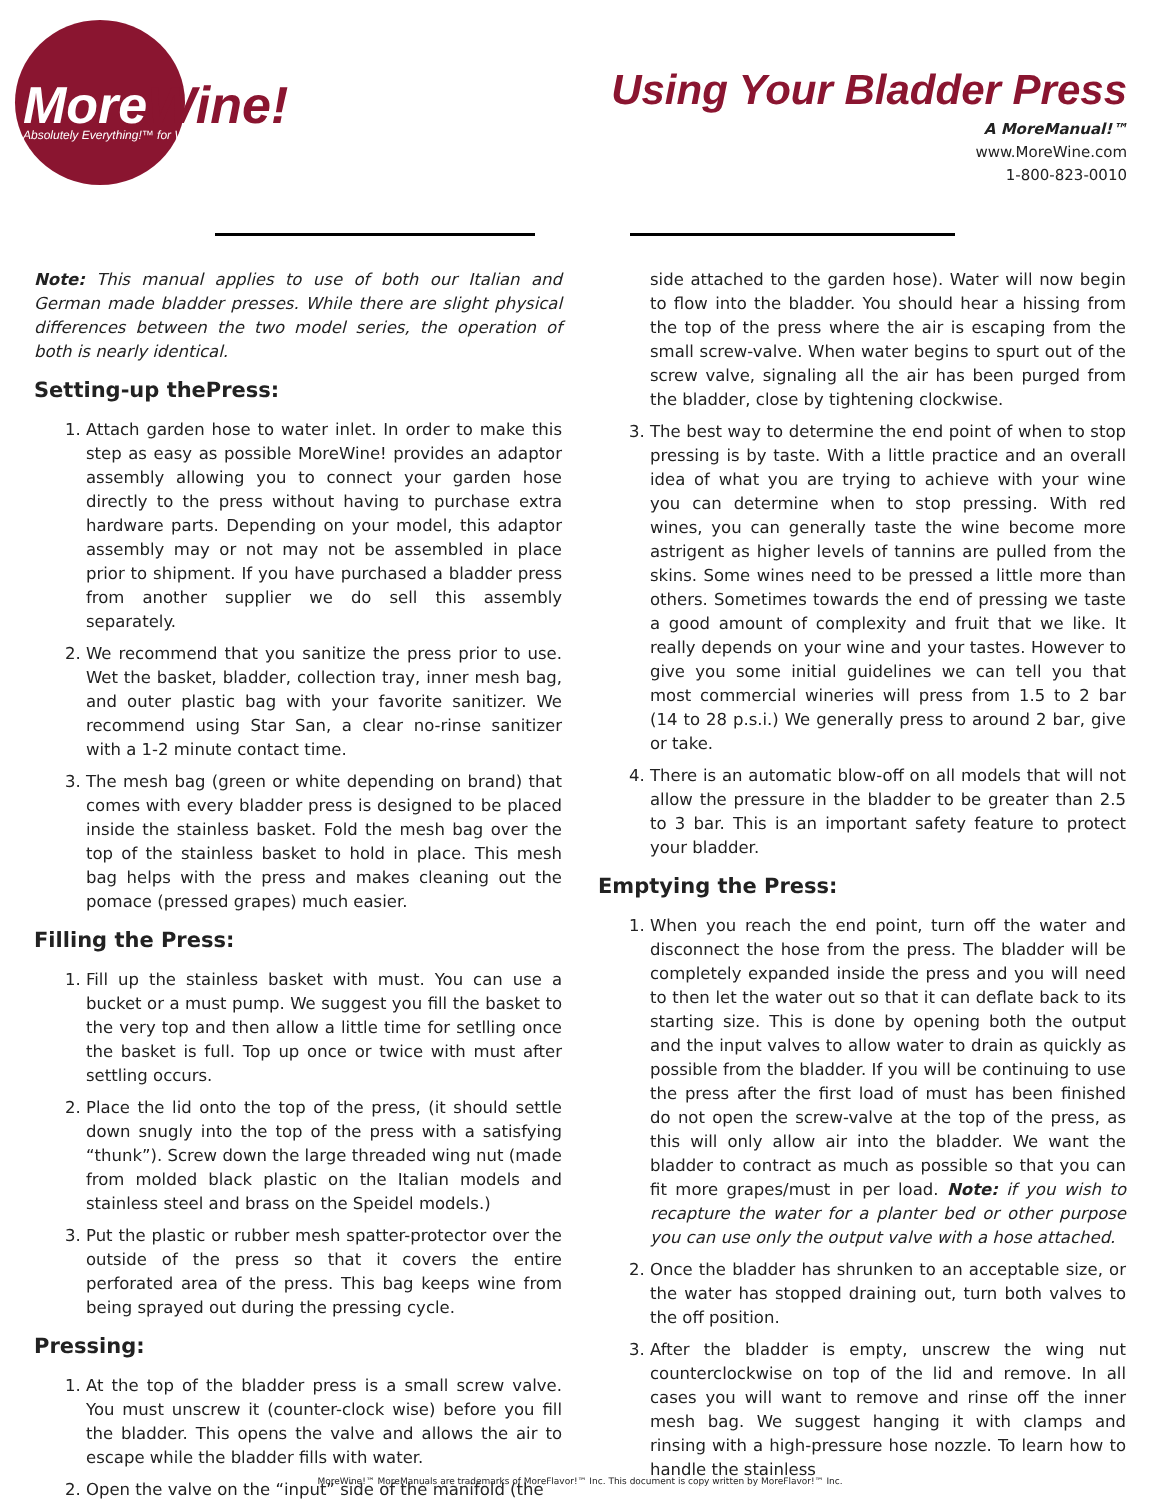MoreWine!
Absolutely Everything!™ for Wine-Making
Using Your Bladder Press
A MoreManual!™
www.MoreWine.com
1-800-823-0010
Note: This manual applies to use of both our Italian and German made bladder presses. While there are slight physical differences between the two model series, the operation of both is nearly identical.
Setting-up thePress:
1. Attach garden hose to water inlet. In order to make this step as easy as possible MoreWine! provides an adaptor assembly allowing you to connect your garden hose directly to the press without having to purchase extra hardware parts. Depending on your model, this adaptor assembly may or not may not be assembled in place prior to shipment. If you have purchased a bladder press from another supplier we do sell this assembly separately.
2. We recommend that you sanitize the press prior to use. Wet the basket, bladder, collection tray, inner mesh bag, and outer plastic bag with your favorite sanitizer. We recommend using Star San, a clear no-rinse sanitizer with a 1-2 minute contact time.
3. The mesh bag (green or white depending on brand) that comes with every bladder press is designed to be placed inside the stainless basket. Fold the mesh bag over the top of the stainless basket to hold in place. This mesh bag helps with the press and makes cleaning out the pomace (pressed grapes) much easier.
Filling the Press:
1. Fill up the stainless basket with must. You can use a bucket or a must pump. We suggest you fill the basket to the very top and then allow a little time for setlling once the basket is full. Top up once or twice with must after settling occurs.
2. Place the lid onto the top of the press, (it should settle down snugly into the top of the press with a satisfying “thunk”). Screw down the large threaded wing nut (made from molded black plastic on the Italian models and stainless steel and brass on the Speidel models.)
3. Put the plastic or rubber mesh spatter-protector over the outside of the press so that it covers the entire perforated area of the press. This bag keeps wine from being sprayed out during the pressing cycle.
Pressing:
1. At the top of the bladder press is a small screw valve. You must unscrew it (counter-clock wise) before you fill the bladder. This opens the valve and allows the air to escape while the bladder fills with water.
2. Open the valve on the “input” side of the manifold (the
side attached to the garden hose). Water will now begin to flow into the bladder. You should hear a hissing from the top of the press where the air is escaping from the small screw-valve. When water begins to spurt out of the screw valve, signaling all the air has been purged from the bladder, close by tightening clockwise.
3. The best way to determine the end point of when to stop pressing is by taste. With a little practice and an overall idea of what you are trying to achieve with your wine you can determine when to stop pressing. With red wines, you can generally taste the wine become more astrigent as higher levels of tannins are pulled from the skins. Some wines need to be pressed a little more than others. Sometimes towards the end of pressing we taste a good amount of complexity and fruit that we like. It really depends on your wine and your tastes. However to give you some initial guidelines we can tell you that most commercial wineries will press from 1.5 to 2 bar (14 to 28 p.s.i.) We generally press to around 2 bar, give or take.
4. There is an automatic blow-off on all models that will not allow the pressure in the bladder to be greater than 2.5 to 3 bar. This is an important safety feature to protect your bladder.
Emptying the Press:
1. When you reach the end point, turn off the water and disconnect the hose from the press. The bladder will be completely expanded inside the press and you will need to then let the water out so that it can deflate back to its starting size. This is done by opening both the output and the input valves to allow water to drain as quickly as possible from the bladder. If you will be continuing to use the press after the first load of must has been finished do not open the screw-valve at the top of the press, as this will only allow air into the bladder. We want the bladder to contract as much as possible so that you can fit more grapes/must in per load. Note: if you wish to recapture the water for a planter bed or other purpose you can use only the output valve with a hose attached.
2. Once the bladder has shrunken to an acceptable size, or the water has stopped draining out, turn both valves to the off position.
3. After the bladder is empty, unscrew the wing nut counterclockwise on top of the lid and remove. In all cases you will want to remove and rinse off the inner mesh bag. We suggest hanging it with clamps and rinsing with a high-pressure hose nozzle. To learn how to handle the stainless
MoreWine!™ MoreManuals are trademarks of MoreFlavor!™ Inc. This document is copy written by MoreFlavor!™ Inc.